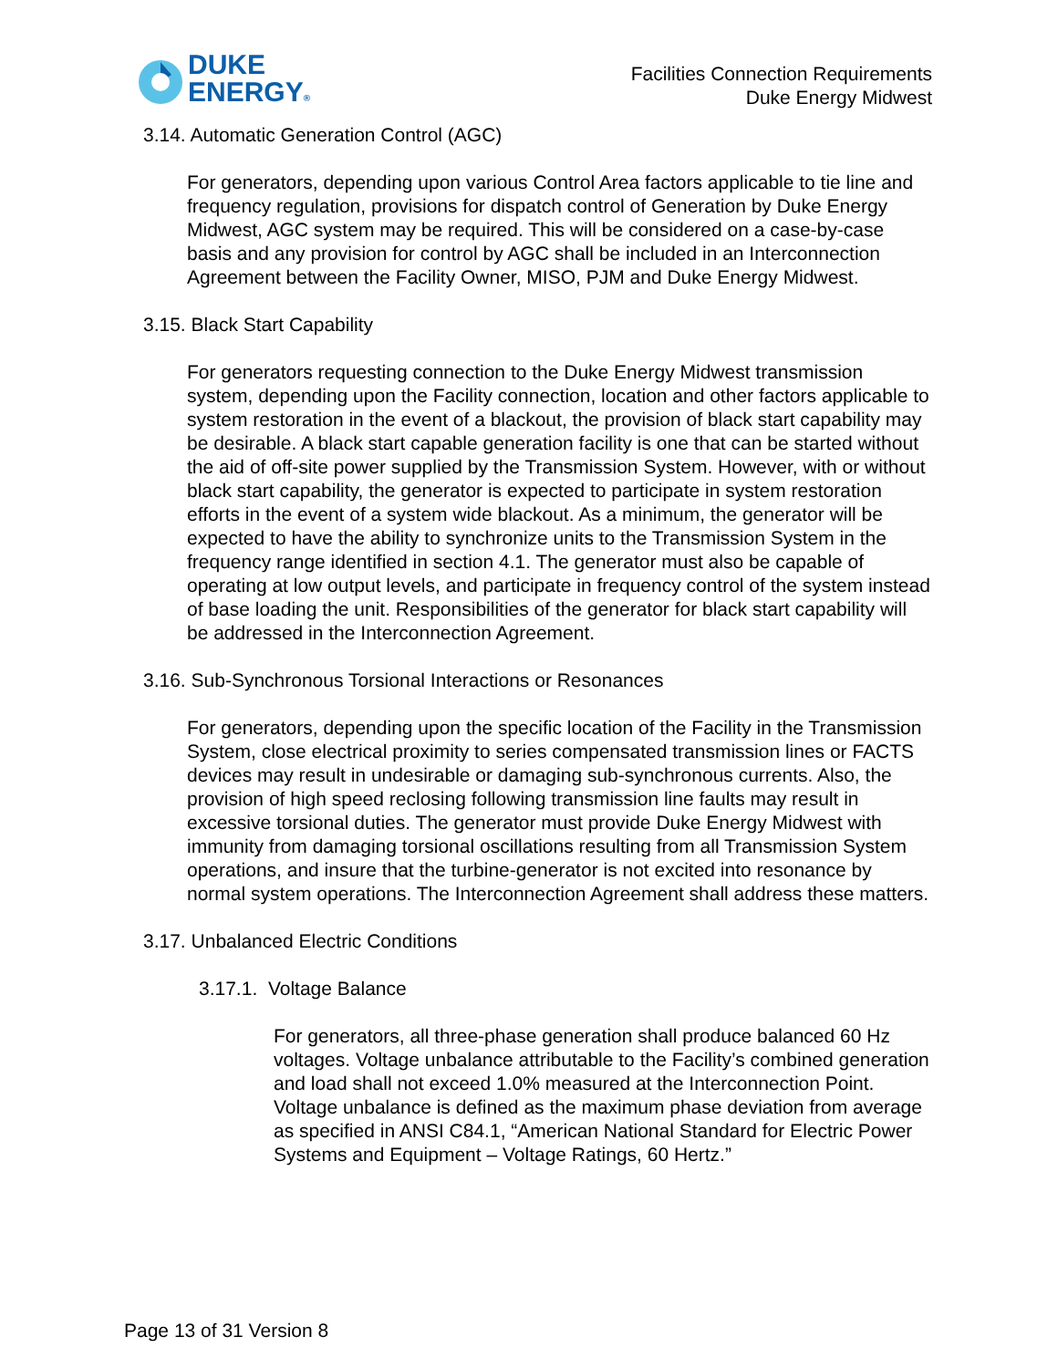DUKE
ENERGY®
Facilities Connection Requirements
Duke Energy Midwest
3.14. Automatic Generation Control (AGC)
For generators, depending upon various Control Area factors applicable to tie line and frequency regulation, provisions for dispatch control of Generation by Duke Energy Midwest, AGC system may be required. This will be considered on a case-by-case basis and any provision for control by AGC shall be included in an Interconnection Agreement between the Facility Owner, MISO, PJM and Duke Energy Midwest.
3.15. Black Start Capability
For generators requesting connection to the Duke Energy Midwest transmission system, depending upon the Facility connection, location and other factors applicable to system restoration in the event of a blackout, the provision of black start capability may be desirable. A black start capable generation facility is one that can be started without the aid of off-site power supplied by the Transmission System. However, with or without black start capability, the generator is expected to participate in system restoration efforts in the event of a system wide blackout. As a minimum, the generator will be expected to have the ability to synchronize units to the Transmission System in the frequency range identified in section 4.1. The generator must also be capable of operating at low output levels, and participate in frequency control of the system instead of base loading the unit. Responsibilities of the generator for black start capability will be addressed in the Interconnection Agreement.
3.16. Sub-Synchronous Torsional Interactions or Resonances
For generators, depending upon the specific location of the Facility in the Transmission System, close electrical proximity to series compensated transmission lines or FACTS devices may result in undesirable or damaging sub-synchronous currents. Also, the provision of high speed reclosing following transmission line faults may result in excessive torsional duties. The generator must provide Duke Energy Midwest with immunity from damaging torsional oscillations resulting from all Transmission System operations, and insure that the turbine-generator is not excited into resonance by normal system operations. The Interconnection Agreement shall address these matters.
3.17. Unbalanced Electric Conditions
3.17.1. Voltage Balance
For generators, all three-phase generation shall produce balanced 60 Hz voltages. Voltage unbalance attributable to the Facility’s combined generation and load shall not exceed 1.0% measured at the Interconnection Point. Voltage unbalance is defined as the maximum phase deviation from average as specified in ANSI C84.1, “American National Standard for Electric Power Systems and Equipment – Voltage Ratings, 60 Hertz.”
Page 13 of 31 Version 8